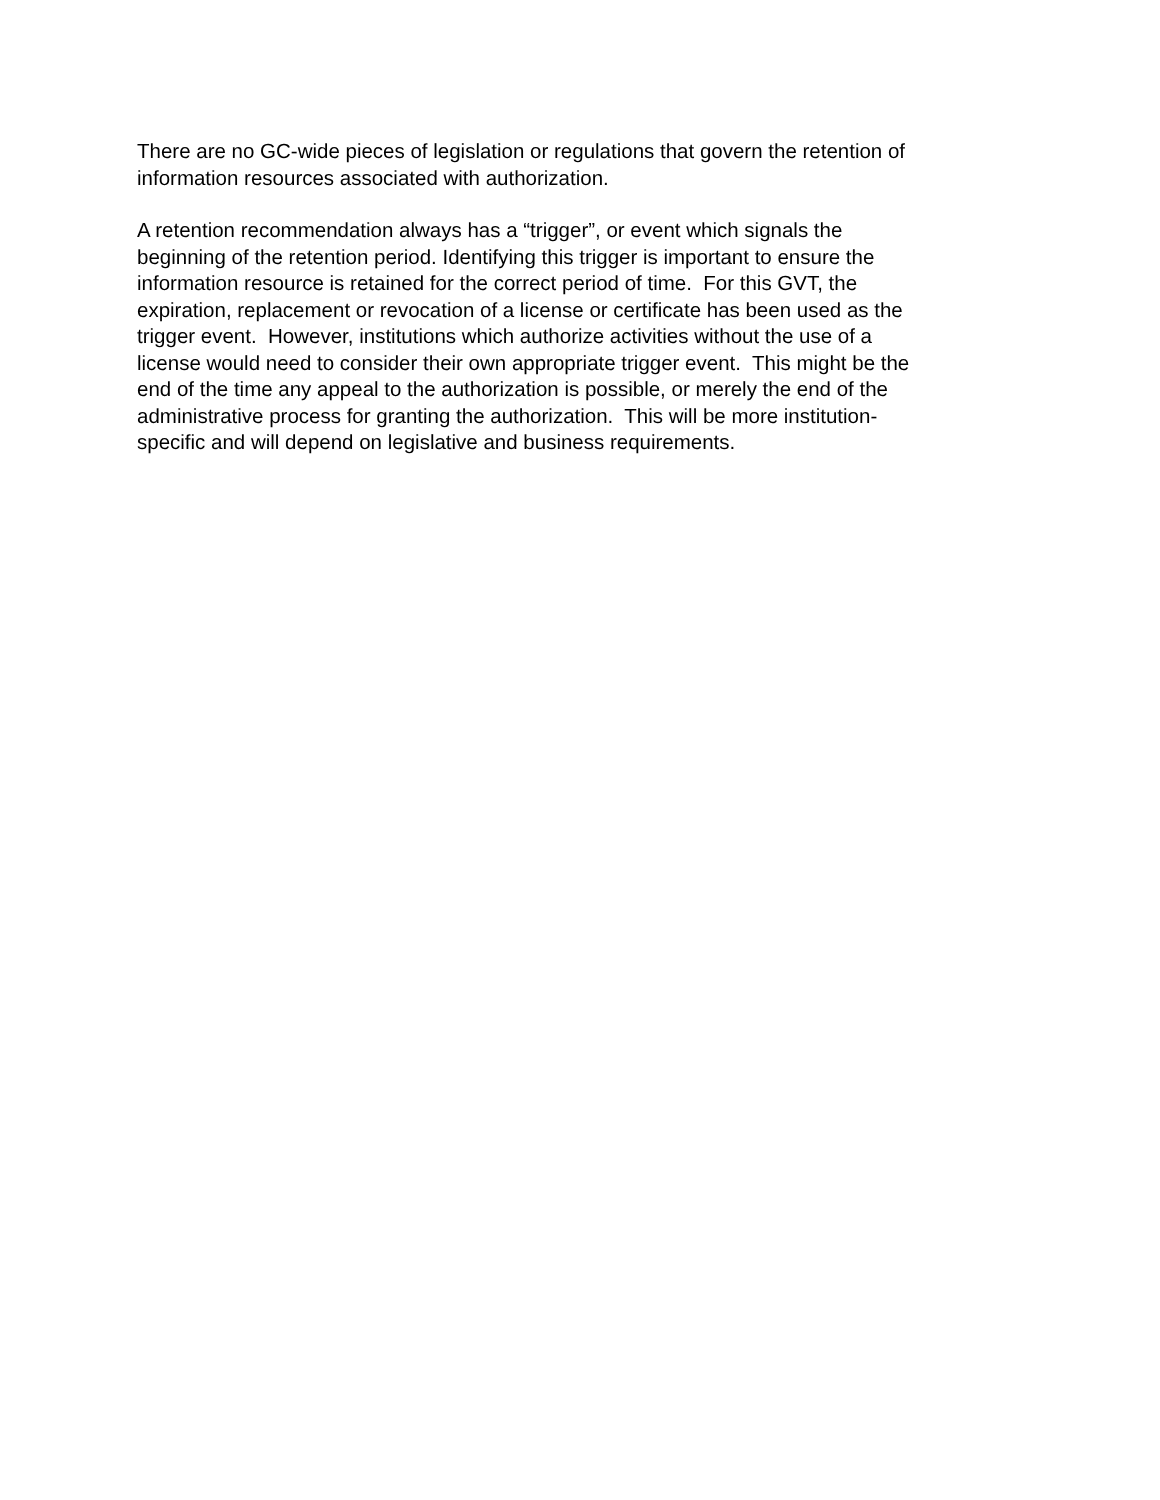There are no GC-wide pieces of legislation or regulations that govern the retention of
information resources associated with authorization.
A retention recommendation always has a “trigger”, or event which signals the
beginning of the retention period. Identifying this trigger is important to ensure the
information resource is retained for the correct period of time. For this GVT, the
expiration, replacement or revocation of a license or certificate has been used as the
trigger event. However, institutions which authorize activities without the use of a
license would need to consider their own appropriate trigger event. This might be the
end of the time any appeal to the authorization is possible, or merely the end of the
administrative process for granting the authorization. This will be more institution-
specific and will depend on legislative and business requirements.